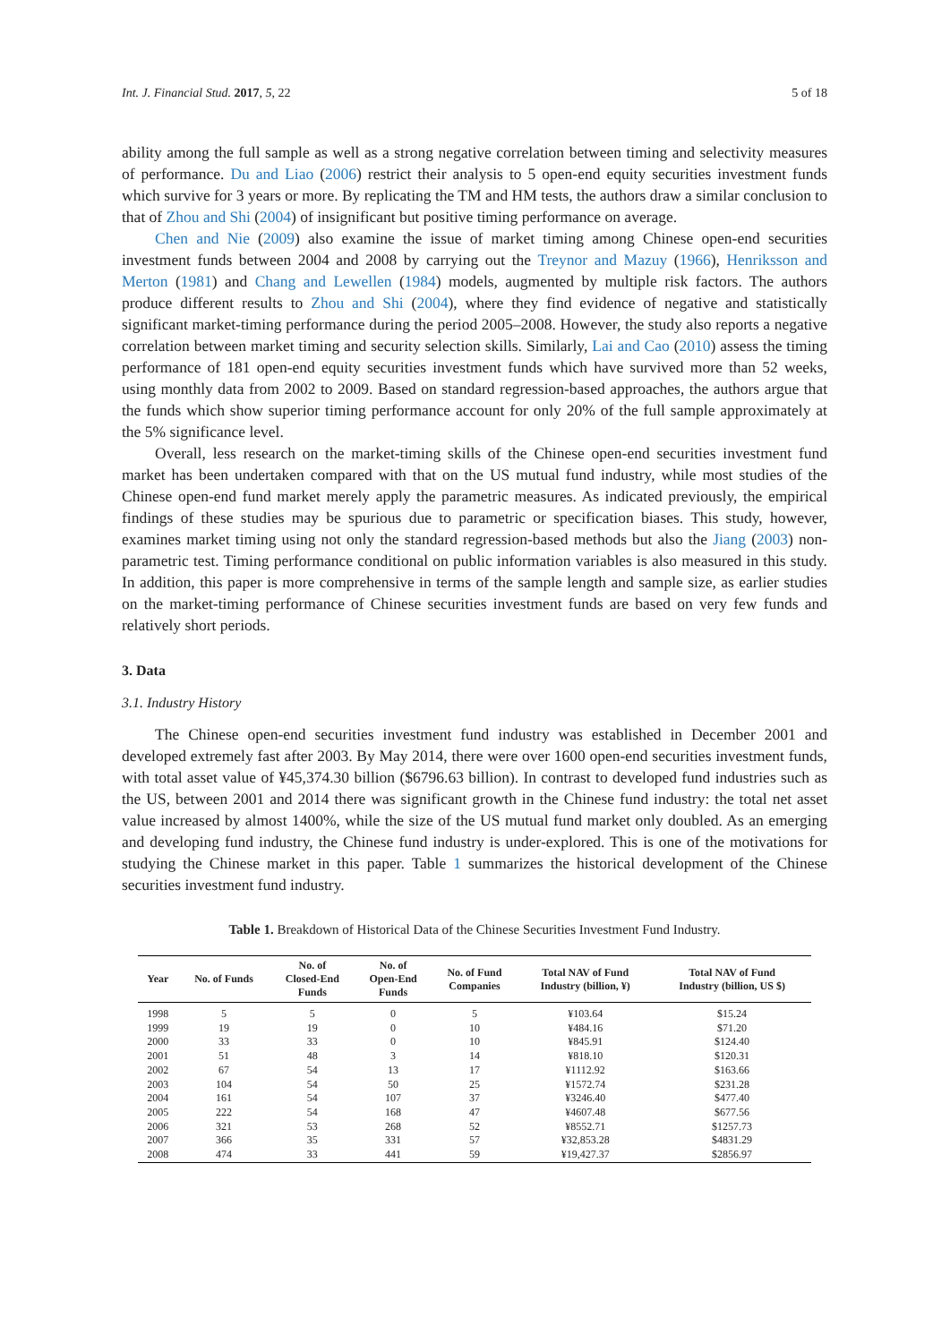Int. J. Financial Stud. 2017, 5, 22 5 of 18
ability among the full sample as well as a strong negative correlation between timing and selectivity measures of performance. Du and Liao (2006) restrict their analysis to 5 open-end equity securities investment funds which survive for 3 years or more. By replicating the TM and HM tests, the authors draw a similar conclusion to that of Zhou and Shi (2004) of insignificant but positive timing performance on average.
Chen and Nie (2009) also examine the issue of market timing among Chinese open-end securities investment funds between 2004 and 2008 by carrying out the Treynor and Mazuy (1966), Henriksson and Merton (1981) and Chang and Lewellen (1984) models, augmented by multiple risk factors. The authors produce different results to Zhou and Shi (2004), where they find evidence of negative and statistically significant market-timing performance during the period 2005–2008. However, the study also reports a negative correlation between market timing and security selection skills. Similarly, Lai and Cao (2010) assess the timing performance of 181 open-end equity securities investment funds which have survived more than 52 weeks, using monthly data from 2002 to 2009. Based on standard regression-based approaches, the authors argue that the funds which show superior timing performance account for only 20% of the full sample approximately at the 5% significance level.
Overall, less research on the market-timing skills of the Chinese open-end securities investment fund market has been undertaken compared with that on the US mutual fund industry, while most studies of the Chinese open-end fund market merely apply the parametric measures. As indicated previously, the empirical findings of these studies may be spurious due to parametric or specification biases. This study, however, examines market timing using not only the standard regression-based methods but also the Jiang (2003) non-parametric test. Timing performance conditional on public information variables is also measured in this study. In addition, this paper is more comprehensive in terms of the sample length and sample size, as earlier studies on the market-timing performance of Chinese securities investment funds are based on very few funds and relatively short periods.
3. Data
3.1. Industry History
The Chinese open-end securities investment fund industry was established in December 2001 and developed extremely fast after 2003. By May 2014, there were over 1600 open-end securities investment funds, with total asset value of ¥45,374.30 billion ($6796.63 billion). In contrast to developed fund industries such as the US, between 2001 and 2014 there was significant growth in the Chinese fund industry: the total net asset value increased by almost 1400%, while the size of the US mutual fund market only doubled. As an emerging and developing fund industry, the Chinese fund industry is under-explored. This is one of the motivations for studying the Chinese market in this paper. Table 1 summarizes the historical development of the Chinese securities investment fund industry.
Table 1. Breakdown of Historical Data of the Chinese Securities Investment Fund Industry.
| Year | No. of Funds | No. of Closed-End Funds | No. of Open-End Funds | No. of Fund Companies | Total NAV of Fund Industry (billion, ¥) | Total NAV of Fund Industry (billion, US $) |
| --- | --- | --- | --- | --- | --- | --- |
| 1998 | 5 | 5 | 0 | 5 | ¥103.64 | $15.24 |
| 1999 | 19 | 19 | 0 | 10 | ¥484.16 | $71.20 |
| 2000 | 33 | 33 | 0 | 10 | ¥845.91 | $124.40 |
| 2001 | 51 | 48 | 3 | 14 | ¥818.10 | $120.31 |
| 2002 | 67 | 54 | 13 | 17 | ¥1112.92 | $163.66 |
| 2003 | 104 | 54 | 50 | 25 | ¥1572.74 | $231.28 |
| 2004 | 161 | 54 | 107 | 37 | ¥3246.40 | $477.40 |
| 2005 | 222 | 54 | 168 | 47 | ¥4607.48 | $677.56 |
| 2006 | 321 | 53 | 268 | 52 | ¥8552.71 | $1257.73 |
| 2007 | 366 | 35 | 331 | 57 | ¥32,853.28 | $4831.29 |
| 2008 | 474 | 33 | 441 | 59 | ¥19,427.37 | $2856.97 |